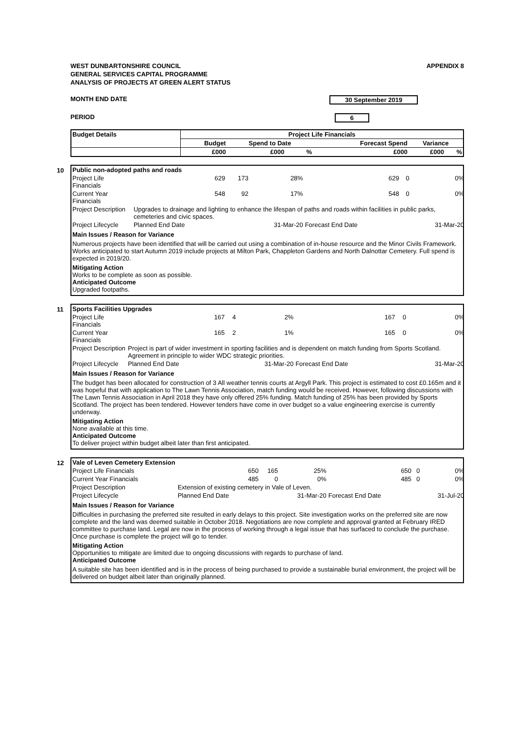WEST DUNBARTONSHIRE COUNCIL
GENERAL SERVICES CAPITAL PROGRAMME
ANALYSIS OF PROJECTS AT GREEN ALERT STATUS
APPENDIX 8
MONTH END DATE 30 September 2019
PERIOD 6
| Budget Details | Project Life Financials | | | | | |
| --- | --- | --- | --- | --- | --- | --- |
| | Budget | Spend to Date | | Forecast Spend | Variance | |
| | £000 | £000 | % | £000 | £000 | % |
10
| Public non-adopted paths and roads | | | | | | |
| Project Life Financials | 629 | 173 | 28% | 629 | 0 | 0% |
| Current Year Financials | 548 | 92 | 17% | 548 | 0 | 0% |
| Project Description | Upgrades to drainage and lighting to enhance the lifespan of paths and roads within facilities in public parks, cemeteries and civic spaces. | | | | | |
| Project Lifecycle | Planned End Date | | 31-Mar-20 | Forecast End Date | | 31-Mar-20 |
Main Issues / Reason for Variance
Numerous projects have been identified that will be carried out using a combination of in-house resource and the Minor Civils Framework. Works anticipated to start Autumn 2019 include projects at Milton Park, Chappleton Gardens and North Dalnottar Cemetery. Full spend is expected in 2019/20.
Mitigating Action
Works to be complete as soon as possible.
Anticipated Outcome
Upgraded footpaths.
11
| Sports Facilities Upgrades | | | | | | |
| Project Life Financials | 167 | 4 | 2% | 167 | 0 | 0% |
| Current Year Financials | 165 | 2 | 1% | 165 | 0 | 0% |
| Project Description | Project is part of wider investment in sporting facilities and is dependent on match funding from Sports Scotland. Agreement in principle to wider WDC strategic priorities. | | | | | |
| Project Lifecycle | Planned End Date | | 31-Mar-20 | Forecast End Date | | 31-Mar-20 |
Main Issues / Reason for Variance
The budget has been allocated for construction of 3 All weather tennis courts at Argyll Park. This project is estimated to cost £0.165m and it was hopeful that with application to The Lawn Tennis Association, match funding would be received. However, following discussions with The Lawn Tennis Association in April 2018 they have only offered 25% funding. Match funding of 25% has been provided by Sports Scotland. The project has been tendered. However tenders have come in over budget so a value engineering exercise is currently underway.
Mitigating Action
None available at this time.
Anticipated Outcome
To deliver project within budget albeit later than first anticipated.
12
| Vale of Leven Cemetery Extension | | | | | | |
| Project Life Financials | 650 | 165 | 25% | 650 | 0 | 0% |
| Current Year Financials | 485 | 0 | 0% | 485 | 0 | 0% |
| Project Description | Extension of existing cemetery in Vale of Leven. | | | | | |
| Project Lifecycle | Planned End Date | | 31-Mar-20 | Forecast End Date | | 31-Jul-20 |
Main Issues / Reason for Variance
Difficulties in purchasing the preferred site resulted in early delays to this project. Site investigation works on the preferred site are now complete and the land was deemed suitable in October 2018. Negotiations are now complete and approval granted at February IRED committee to purchase land. Legal are now in the process of working through a legal issue that has surfaced to conclude the purchase. Once purchase is complete the project will go to tender.
Mitigating Action
Opportunities to mitigate are limited due to ongoing discussions with regards to purchase of land.
Anticipated Outcome
A suitable site has been identified and is in the process of being purchased to provide a sustainable burial environment, the project will be delivered on budget albeit later than originally planned.